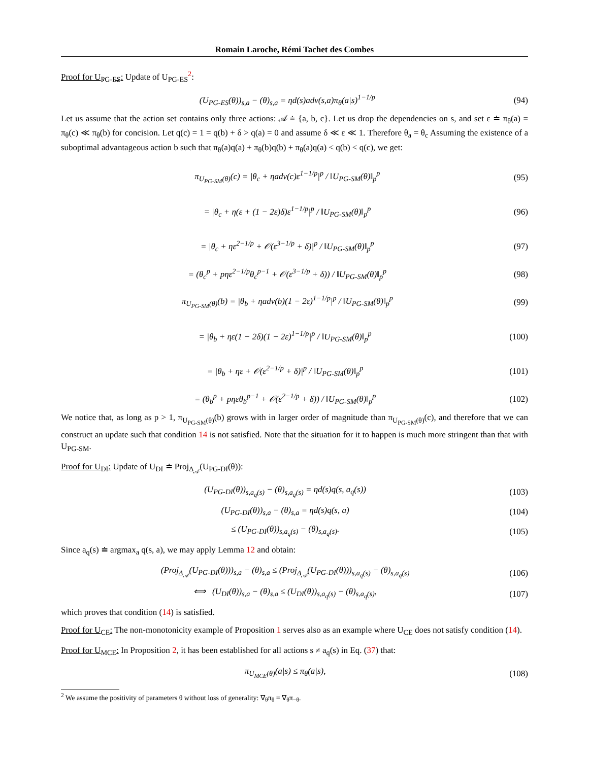Romain Laroche, Rémi Tachet des Combes
Proof for U<sub>PG-ES</sub>: Update of U<sub>PG-ES</sub><sup>2</sup>:
(U<sub>PG-ES</sub>(θ))<sub>s,a</sub> − (θ)<sub>s,a</sub> = ηd(s)adv(s,a)π<sub>θ</sub>(a|s)<sup>1−1/p</sup> (94)
Let us assume that the action set contains only three actions: 𝒜 ≐ {a, b, c}. Let us drop the dependencies on s, and set ε ≐ π<sub>θ</sub>(a) = π<sub>θ</sub>(c) ≪ π<sub>θ</sub>(b) for concision. Let q(c) = 1 = q(b) + δ > q(a) = 0 and assume δ ≪ ε ≪ 1. Therefore θ<sub>a</sub> = θ<sub>c</sub> Assuming the existence of a suboptimal advantageous action b such that π<sub>θ</sub>(a)q(a) + π<sub>θ</sub>(b)q(b) + π<sub>θ</sub>(a)q(a) < q(b) < q(c), we get:
π<sub>U<sub>PG-SM</sub>(θ)</sub>(c) = |θ<sub>c</sub> + ηadv(c)ε<sup>1−1/p</sup>|<sup>p</sup> / ‖U<sub>PG-SM</sub>(θ)‖<sub>p</sub><sup>p</sup> (95)
= |θ<sub>c</sub> + η(ε + (1 − 2ε)δ)ε<sup>1−1/p</sup>|<sup>p</sup> / ‖U<sub>PG-SM</sub>(θ)‖<sub>p</sub><sup>p</sup> (96)
= |θ<sub>c</sub> + ηε<sup>2−1/p</sup> + 𝒪(ε<sup>3−1/p</sup> + δ)|<sup>p</sup> / ‖U<sub>PG-SM</sub>(θ)‖<sub>p</sub><sup>p</sup> (97)
= (θ<sub>c</sub><sup>p</sup> + pηε<sup>2−1/p</sup>θ<sub>c</sub><sup>p−1</sup> + 𝒪(ε<sup>3−1/p</sup> + δ)) / ‖U<sub>PG-SM</sub>(θ)‖<sub>p</sub><sup>p</sup> (98)
π<sub>U<sub>PG-SM</sub>(θ)</sub>(b) = |θ<sub>b</sub> + ηadv(b)(1 − 2ε)<sup>1−1/p</sup>|<sup>p</sup> / ‖U<sub>PG-SM</sub>(θ)‖<sub>p</sub><sup>p</sup> (99)
= |θ<sub>b</sub> + ηε(1 − 2δ)(1 − 2ε)<sup>1−1/p</sup>|<sup>p</sup> / ‖U<sub>PG-SM</sub>(θ)‖<sub>p</sub><sup>p</sup> (100)
= |θ<sub>b</sub> + ηε + 𝒪(ε<sup>2−1/p</sup> + δ)|<sup>p</sup> / ‖U<sub>PG-SM</sub>(θ)‖<sub>p</sub><sup>p</sup> (101)
= (θ<sub>b</sub><sup>p</sup> + pηεθ<sub>b</sub><sup>p−1</sup> + 𝒪(ε<sup>2−1/p</sup> + δ)) / ‖U<sub>PG-SM</sub>(θ)‖<sub>p</sub><sup>p</sup> (102)
We notice that, as long as p > 1, π<sub>U<sub>PG-SM</sub>(θ)</sub>(b) grows with in larger order of magnitude than π<sub>U<sub>PG-SM</sub>(θ)</sub>(c), and therefore that we can construct an update such that condition 14 is not satisfied. Note that the situation for it to happen is much more stringent than that with U<sub>PG-SM</sub>.
Proof for U<sub>DI</sub>: Update of U<sub>DI</sub> ≐ Proj<sub>Δ<sub>𝒜</sub></sub>(U<sub>PG-DI</sub>(θ)):
(U<sub>PG-DI</sub>(θ))<sub>s,a<sub>q</sub>(s)</sub> − (θ)<sub>s,a<sub>q</sub>(s)</sub> = ηd(s)q(s, a<sub>q</sub>(s)) (103)
(U<sub>PG-DI</sub>(θ))<sub>s,a</sub> − (θ)<sub>s,a</sub> = ηd(s)q(s, a) (104)
≤ (U<sub>PG-DI</sub>(θ))<sub>s,a<sub>q</sub>(s)</sub> − (θ)<sub>s,a<sub>q</sub>(s)</sub>. (105)
Since a<sub>q</sub>(s) ≐ argmax<sub>a</sub> q(s, a), we may apply Lemma 12 and obtain:
(Proj<sub>Δ<sub>𝒜</sub></sub>(U<sub>PG-DI</sub>(θ)))<sub>s,a</sub> − (θ)<sub>s,a</sub> ≤ (Proj<sub>Δ<sub>𝒜</sub></sub>(U<sub>PG-DI</sub>(θ)))<sub>s,a<sub>q</sub>(s)</sub> − (θ)<sub>s,a<sub>q</sub>(s)</sub> (106)
⟺ (U<sub>DI</sub>(θ))<sub>s,a</sub> − (θ)<sub>s,a</sub> ≤ (U<sub>DI</sub>(θ))<sub>s,a<sub>q</sub>(s)</sub> − (θ)<sub>s,a<sub>q</sub>(s)</sub>, (107)
which proves that condition (14) is satisfied.
Proof for U<sub>CE</sub>: The non-monotonicity example of Proposition 1 serves also as an example where U<sub>CE</sub> does not satisfy condition (14).
Proof for U<sub>MCE</sub>: In Proposition 2, it has been established for all actions s ≠ a<sub>q</sub>(s) in Eq. (37) that:
π<sub>U<sub>MCE</sub>(θ)</sub>(a|s) ≤ π<sub>θ</sub>(a|s), (108)
<sup>2</sup> We assume the positivity of parameters θ without loss of generality: ∇<sub>θ</sub>π<sub>θ</sub> = ∇<sub>θ</sub>π<sub>−θ</sub>.